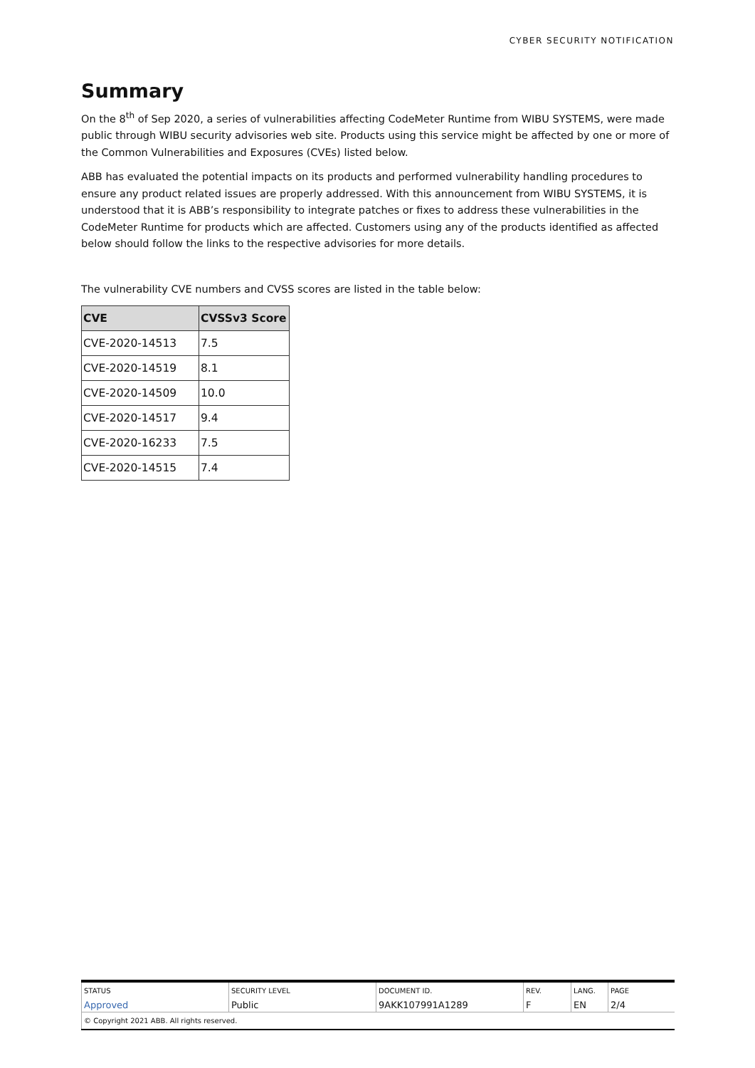CYBER SECURITY NOTIFICATION
Summary
On the 8<sup>th</sup> of Sep 2020, a series of vulnerabilities affecting CodeMeter Runtime from WIBU SYSTEMS, were made public through WIBU security advisories web site. Products using this service might be affected by one or more of the Common Vulnerabilities and Exposures (CVEs) listed below.
ABB has evaluated the potential impacts on its products and performed vulnerability handling procedures to ensure any product related issues are properly addressed. With this announcement from WIBU SYSTEMS, it is understood that it is ABB’s responsibility to integrate patches or fixes to address these vulnerabilities in the CodeMeter Runtime for products which are affected. Customers using any of the products identified as affected below should follow the links to the respective advisories for more details.
The vulnerability CVE numbers and CVSS scores are listed in the table below:
| CVE | CVSSv3 Score |
| --- | --- |
| CVE-2020-14513 | 7.5 |
| CVE-2020-14519 | 8.1 |
| CVE-2020-14509 | 10.0 |
| CVE-2020-14517 | 9.4 |
| CVE-2020-16233 | 7.5 |
| CVE-2020-14515 | 7.4 |
| STATUS | SECURITY LEVEL | DOCUMENT ID. | REV. | LANG. | PAGE |
| Approved | Public | 9AKK107991A1289 | F | EN | 2/4 |
| © Copyright 2021 ABB. All rights reserved. | | | | | |